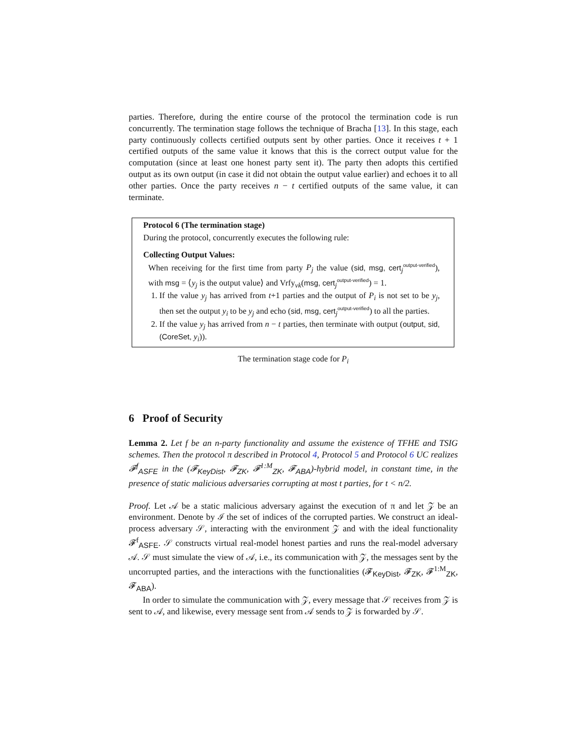parties. Therefore, during the entire course of the protocol the termination code is run concurrently. The termination stage follows the technique of Bracha [13]. In this stage, each party continuously collects certified outputs sent by other parties. Once it receives t + 1 certified outputs of the same value it knows that this is the correct output value for the computation (since at least one honest party sent it). The party then adopts this certified output as its own output (in case it did not obtain the output value earlier) and echoes it to all other parties. Once the party receives n − t certified outputs of the same value, it can terminate.
Protocol 6 (The termination stage)
During the protocol, concurrently executes the following rule:
Collecting Output Values:
When receiving for the first time from party P<sub>j</sub> the value (sid, msg, cert<sub>j</sub><sup>output-verified</sup>), with msg = ⟨y<sub>j</sub> is the output value⟩ and Vrfy<sub>vk</sub>(msg, cert<sub>j</sub><sup>output-verified</sup>) = 1.
1. If the value y<sub>j</sub> has arrived from t+1 parties and the output of P<sub>i</sub> is not set to be y<sub>j</sub>, then set the output y<sub>i</sub> to be y<sub>j</sub> and echo (sid, msg, cert<sub>j</sub><sup>output-verified</sup>) to all the parties.
2. If the value y<sub>j</sub> has arrived from n − t parties, then terminate with output (output, sid, (CoreSet, y<sub>i</sub>)).
The termination stage code for P<sub>i</sub>
6 Proof of Security
Lemma 2. Let f be an n-party functionality and assume the existence of TFHE and TSIG schemes. Then the protocol π described in Protocol 4, Protocol 5 and Protocol 6 UC realizes 𝓕<sup>f</sup><sub>ASFE</sub> in the (𝓕<sub>KeyDist</sub>, 𝓕<sub>ZK</sub>, 𝓕<sup>1:M</sup><sub>ZK</sub>, 𝓕<sub>ABA</sub>)-hybrid model, in constant time, in the presence of static malicious adversaries corrupting at most t parties, for t < n/2.
Proof. Let 𝒜 be a static malicious adversary against the execution of π and let 𝒵 be an environment. Denote by ℐ the set of indices of the corrupted parties. We construct an ideal-process adversary 𝒮, interacting with the environment 𝒵 and with the ideal functionality 𝓕<sup>f</sup><sub>ASFE</sub>. 𝒮 constructs virtual real-model honest parties and runs the real-model adversary 𝒜. 𝒮 must simulate the view of 𝒜, i.e., its communication with 𝒵, the messages sent by the uncorrupted parties, and the interactions with the functionalities (𝓕<sub>KeyDist</sub>, 𝓕<sub>ZK</sub>, 𝓕<sup>1:M</sup><sub>ZK</sub>, 𝓕<sub>ABA</sub>).
In order to simulate the communication with 𝒵, every message that 𝒮 receives from 𝒵 is sent to 𝒜, and likewise, every message sent from 𝒜 sends to 𝒵 is forwarded by 𝒮.